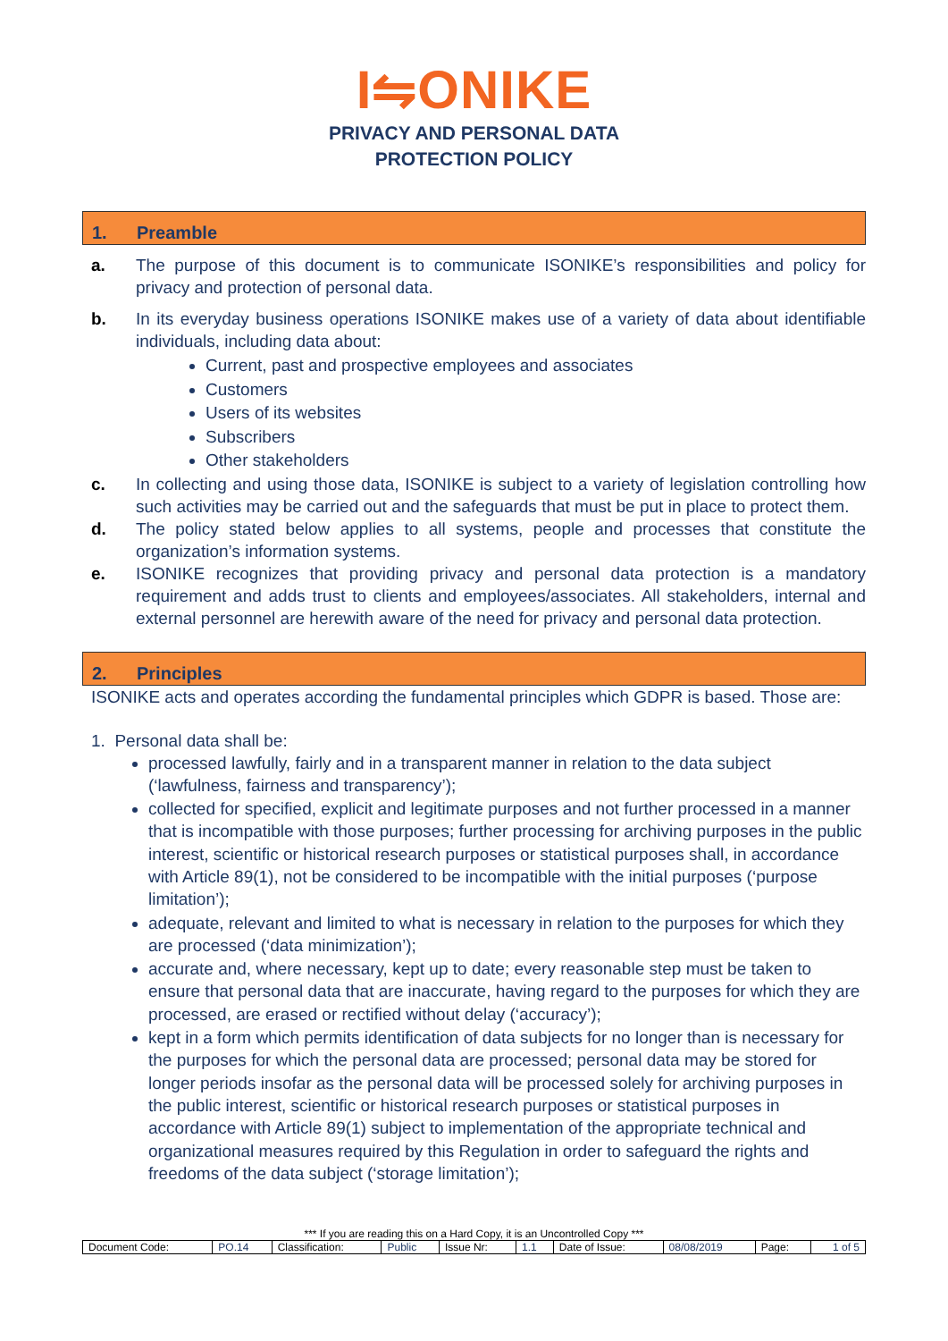I⇋ONIKE
PRIVACY AND PERSONAL DATA
PROTECTION POLICY
1. Preamble
a. The purpose of this document is to communicate ISONIKE’s responsibilities and policy for privacy and protection of personal data.
b. In its everyday business operations ISONIKE makes use of a variety of data about identifiable individuals, including data about:
Current, past and prospective employees and associates
Customers
Users of its websites
Subscribers
Other stakeholders
c. In collecting and using those data, ISONIKE is subject to a variety of legislation controlling how such activities may be carried out and the safeguards that must be put in place to protect them.
d. The policy stated below applies to all systems, people and processes that constitute the organization’s information systems.
e. ISONIKE recognizes that providing privacy and personal data protection is a mandatory requirement and adds trust to clients and employees/associates. All stakeholders, internal and external personnel are herewith aware of the need for privacy and personal data protection.
2. Principles
ISONIKE acts and operates according the fundamental principles which GDPR is based. Those are:
1. Personal data shall be:
processed lawfully, fairly and in a transparent manner in relation to the data subject (‘lawfulness, fairness and transparency’);
collected for specified, explicit and legitimate purposes and not further processed in a manner that is incompatible with those purposes; further processing for archiving purposes in the public interest, scientific or historical research purposes or statistical purposes shall, in accordance with Article 89(1), not be considered to be incompatible with the initial purposes (‘purpose limitation’);
adequate, relevant and limited to what is necessary in relation to the purposes for which they are processed (‘data minimization’);
accurate and, where necessary, kept up to date; every reasonable step must be taken to ensure that personal data that are inaccurate, having regard to the purposes for which they are processed, are erased or rectified without delay (‘accuracy’);
kept in a form which permits identification of data subjects for no longer than is necessary for the purposes for which the personal data are processed; personal data may be stored for longer periods insofar as the personal data will be processed solely for archiving purposes in the public interest, scientific or historical research purposes or statistical purposes in accordance with Article 89(1) subject to implementation of the appropriate technical and organizational measures required by this Regulation in order to safeguard the rights and freedoms of the data subject (‘storage limitation’);
*** If you are reading this on a Hard Copy, it is an Uncontrolled Copy ***
| Document Code: | PO.14 | Classification: | Public | Issue Nr: | 1.1 | Date of Issue: | 08/08/2019 | Page: | 1 of 5 |